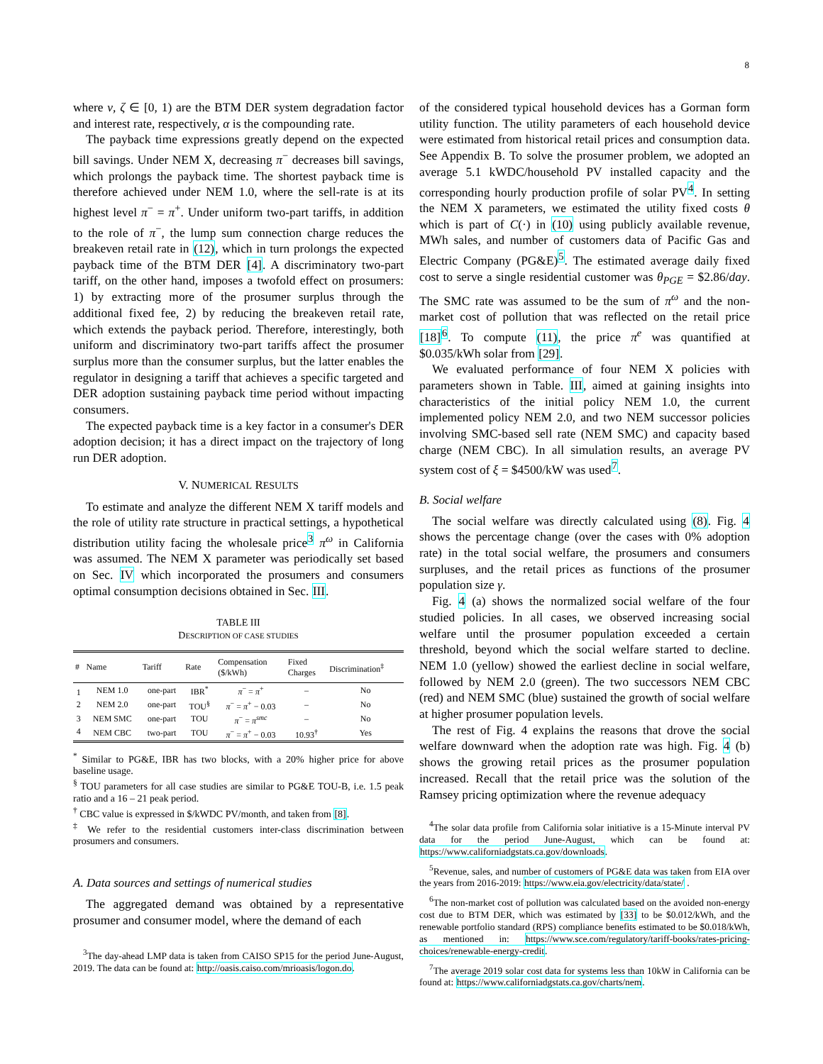8
where ν, ζ ∈ [0, 1) are the BTM DER system degradation factor and interest rate, respectively, α is the compounding rate.
The payback time expressions greatly depend on the expected bill savings. Under NEM X, decreasing π<sup>−</sup> decreases bill savings, which prolongs the payback time. The shortest payback time is therefore achieved under NEM 1.0, where the sell-rate is at its highest level π<sup>−</sup> = π<sup>+</sup>. Under uniform two-part tariffs, in addition to the role of π<sup>−</sup>, the lump sum connection charge reduces the breakeven retail rate in (12), which in turn prolongs the expected payback time of the BTM DER [4]. A discriminatory two-part tariff, on the other hand, imposes a twofold effect on prosumers: 1) by extracting more of the prosumer surplus through the additional fixed fee, 2) by reducing the breakeven retail rate, which extends the payback period. Therefore, interestingly, both uniform and discriminatory two-part tariffs affect the prosumer surplus more than the consumer surplus, but the latter enables the regulator in designing a tariff that achieves a specific targeted and DER adoption sustaining payback time period without impacting consumers.
The expected payback time is a key factor in a consumer's DER adoption decision; it has a direct impact on the trajectory of long run DER adoption.
V. NUMERICAL RESULTS
To estimate and analyze the different NEM X tariff models and the role of utility rate structure in practical settings, a hypothetical distribution utility facing the wholesale price<sup>3</sup> π<sup>ω</sup> in California was assumed. The NEM X parameter was periodically set based on Sec. IV which incorporated the prosumers and consumers optimal consumption decisions obtained in Sec. III.
TABLE III
DESCRIPTION OF CASE STUDIES
| # | Name | Tariff | Rate | Compensation ($/kWh) | Fixed Charges | Discrimination<sup>‡</sup> |
| --- | --- | --- | --- | --- | --- | --- |
| 1 | NEM 1.0 | one-part | IBR<sup>*</sup> | π<sup>−</sup> = π<sup>+</sup> | – | No |
| 2 | NEM 2.0 | one-part | TOU<sup>§</sup> | π<sup>−</sup> = π<sup>+</sup> − 0.03 | – | No |
| 3 | NEM SMC | one-part | TOU | π<sup>−</sup> = π<sup>smc</sup> | – | No |
| 4 | NEM CBC | two-part | TOU | π<sup>−</sup> = π<sup>+</sup> − 0.03 | 10.93<sup>†</sup> | Yes |
<sup>*</sup> Similar to PG&E, IBR has two blocks, with a 20% higher price for above baseline usage.
<sup>§</sup> TOU parameters for all case studies are similar to PG&E TOU-B, i.e. 1.5 peak ratio and a 16 – 21 peak period.
<sup>†</sup> CBC value is expressed in $/kWDC PV/month, and taken from [8].
<sup>‡</sup> We refer to the residential customers inter-class discrimination between prosumers and consumers.
A. Data sources and settings of numerical studies
The aggregated demand was obtained by a representative prosumer and consumer model, where the demand of each
<sup>3</sup> The day-ahead LMP data is taken from CAISO SP15 for the period June-August, 2019. The data can be found at: http://oasis.caiso.com/mrioasis/logon.do.
of the considered typical household devices has a Gorman form utility function. The utility parameters of each household device were estimated from historical retail prices and consumption data. See Appendix B. To solve the prosumer problem, we adopted an average 5.1 kWDC/household PV installed capacity and the corresponding hourly production profile of solar PV<sup>4</sup>. In setting the NEM X parameters, we estimated the utility fixed costs θ which is part of C(·) in (10) using publicly available revenue, MWh sales, and number of customers data of Pacific Gas and Electric Company (PG&E)<sup>5</sup>. The estimated average daily fixed cost to serve a single residential customer was θ<sub>PGE</sub> = $2.86/day. The SMC rate was assumed to be the sum of π<sup>ω</sup> and the non-market cost of pollution that was reflected on the retail price [18]<sup>6</sup>. To compute (11), the price π<sup>e</sup> was quantified at $0.035/kWh solar from [29].
We evaluated performance of four NEM X policies with parameters shown in Table. III, aimed at gaining insights into characteristics of the initial policy NEM 1.0, the current implemented policy NEM 2.0, and two NEM successor policies involving SMC-based sell rate (NEM SMC) and capacity based charge (NEM CBC). In all simulation results, an average PV system cost of ξ = $4500/kW was used<sup>7</sup>.
B. Social welfare
The social welfare was directly calculated using (8). Fig. 4 shows the percentage change (over the cases with 0% adoption rate) in the total social welfare, the prosumers and consumers surpluses, and the retail prices as functions of the prosumer population size γ.
Fig. 4 (a) shows the normalized social welfare of the four studied policies. In all cases, we observed increasing social welfare until the prosumer population exceeded a certain threshold, beyond which the social welfare started to decline. NEM 1.0 (yellow) showed the earliest decline in social welfare, followed by NEM 2.0 (green). The two successors NEM CBC (red) and NEM SMC (blue) sustained the growth of social welfare at higher prosumer population levels.
The rest of Fig. 4 explains the reasons that drove the social welfare downward when the adoption rate was high. Fig. 4 (b) shows the growing retail prices as the prosumer population increased. Recall that the retail price was the solution of the Ramsey pricing optimization where the revenue adequacy
<sup>4</sup> The solar data profile from California solar initiative is a 15-Minute interval PV data for the period June-August, which can be found at: https://www.californiadgstats.ca.gov/downloads.
<sup>5</sup> Revenue, sales, and number of customers of PG&E data was taken from EIA over the years from 2016-2019: https://www.eia.gov/electricity/data/state/ .
<sup>6</sup> The non-market cost of pollution was calculated based on the avoided non-energy cost due to BTM DER, which was estimated by [33] to be $0.012/kWh, and the renewable portfolio standard (RPS) compliance benefits estimated to be $0.018/kWh, as mentioned in: https://www.sce.com/regulatory/tariff-books/rates-pricing-choices/renewable-energy-credit.
<sup>7</sup> The average 2019 solar cost data for systems less than 10kW in California can be found at: https://www.californiadgstats.ca.gov/charts/nem.